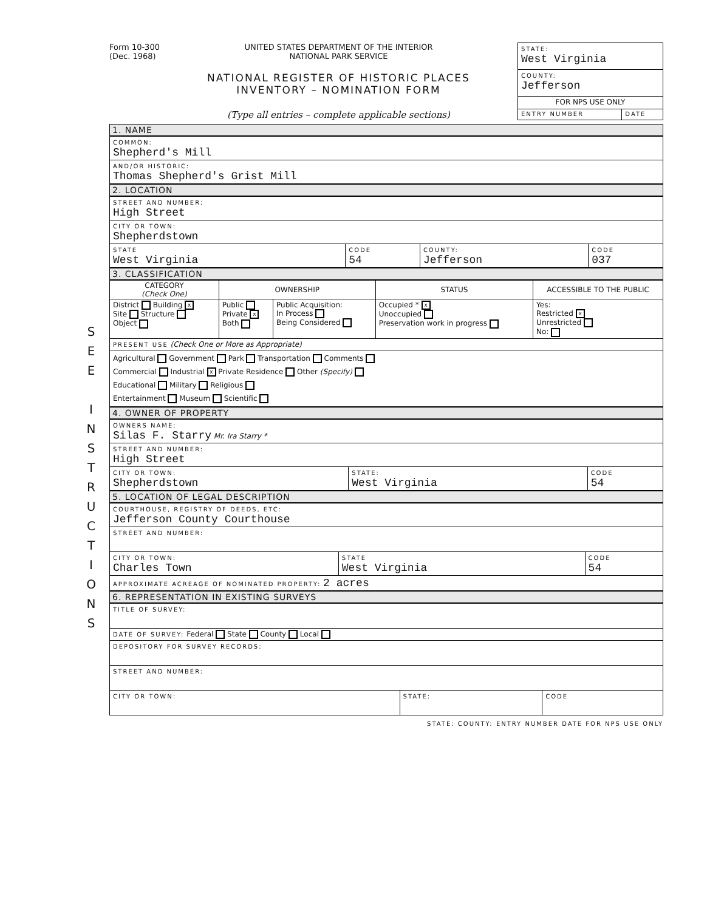S
E
E
I
N
S
T
R
U
C
T
I
O
N
S
Form 10-300
(Dec. 1968)
UNITED STATES DEPARTMENT OF THE INTERIOR
NATIONAL PARK SERVICE
NATIONAL REGISTER OF HISTORIC PLACES
INVENTORY – NOMINATION FORM
(Type all entries – complete applicable sections)
| STATE: West Virginia | |
| COUNTY: Jefferson | |
| FOR NPS USE ONLY | |
| ENTRY NUMBER | DATE |
1. NAME
| COMMON: Shepherd's Mill |
| AND/OR HISTORIC: Thomas Shepherd's Grist Mill |
2. LOCATION
| STREET AND NUMBER: High Street | | | |
| CITY OR TOWN: Shepherdstown | | | |
| STATE West Virginia | CODE 54 | COUNTY: Jefferson | CODE 037 |
3. CLASSIFICATION
| CATEGORY (Check One) | OWNERSHIP | | STATUS | ACCESSIBLE TO THE PUBLIC |
| --- | --- | --- | --- | --- |
| District Building x Site Structure Object | Public Private x Both | Public Acquisition: In Process Being Considered | Occupied * x Unoccupied Preservation work in progress | Yes: Restricted x Unrestricted No: |
| PRESENT USE (Check One or More as Appropriate) | | | | |
| Agricultural Government Park Transportation Comments Commercial Industrial x Private Residence Other (Specify) Educational Military Religious Entertainment Museum Scientific | | | | |
4. OWNER OF PROPERTY
| OWNERS NAME: Silas F. Starry Mr. Ira Starry * | | |
| STREET AND NUMBER: High Street | | |
| CITY OR TOWN: Shepherdstown | STATE: West Virginia | CODE 54 |
5. LOCATION OF LEGAL DESCRIPTION
| COURTHOUSE, REGISTRY OF DEEDS, ETC: Jefferson County Courthouse | | |
| STREET AND NUMBER: | | |
| CITY OR TOWN: Charles Town | STATE West Virginia | CODE 54 |
| APPROXIMATE ACREAGE OF NOMINATED PROPERTY: 2 acres | | |
6. REPRESENTATION IN EXISTING SURVEYS
| TITLE OF SURVEY: | | |
| DATE OF SURVEY: Federal State County Local | | |
| DEPOSITORY FOR SURVEY RECORDS: | | |
| STREET AND NUMBER: | | |
| CITY OR TOWN: | STATE: | CODE |
STATE: COUNTY: ENTRY NUMBER DATE FOR NPS USE ONLY